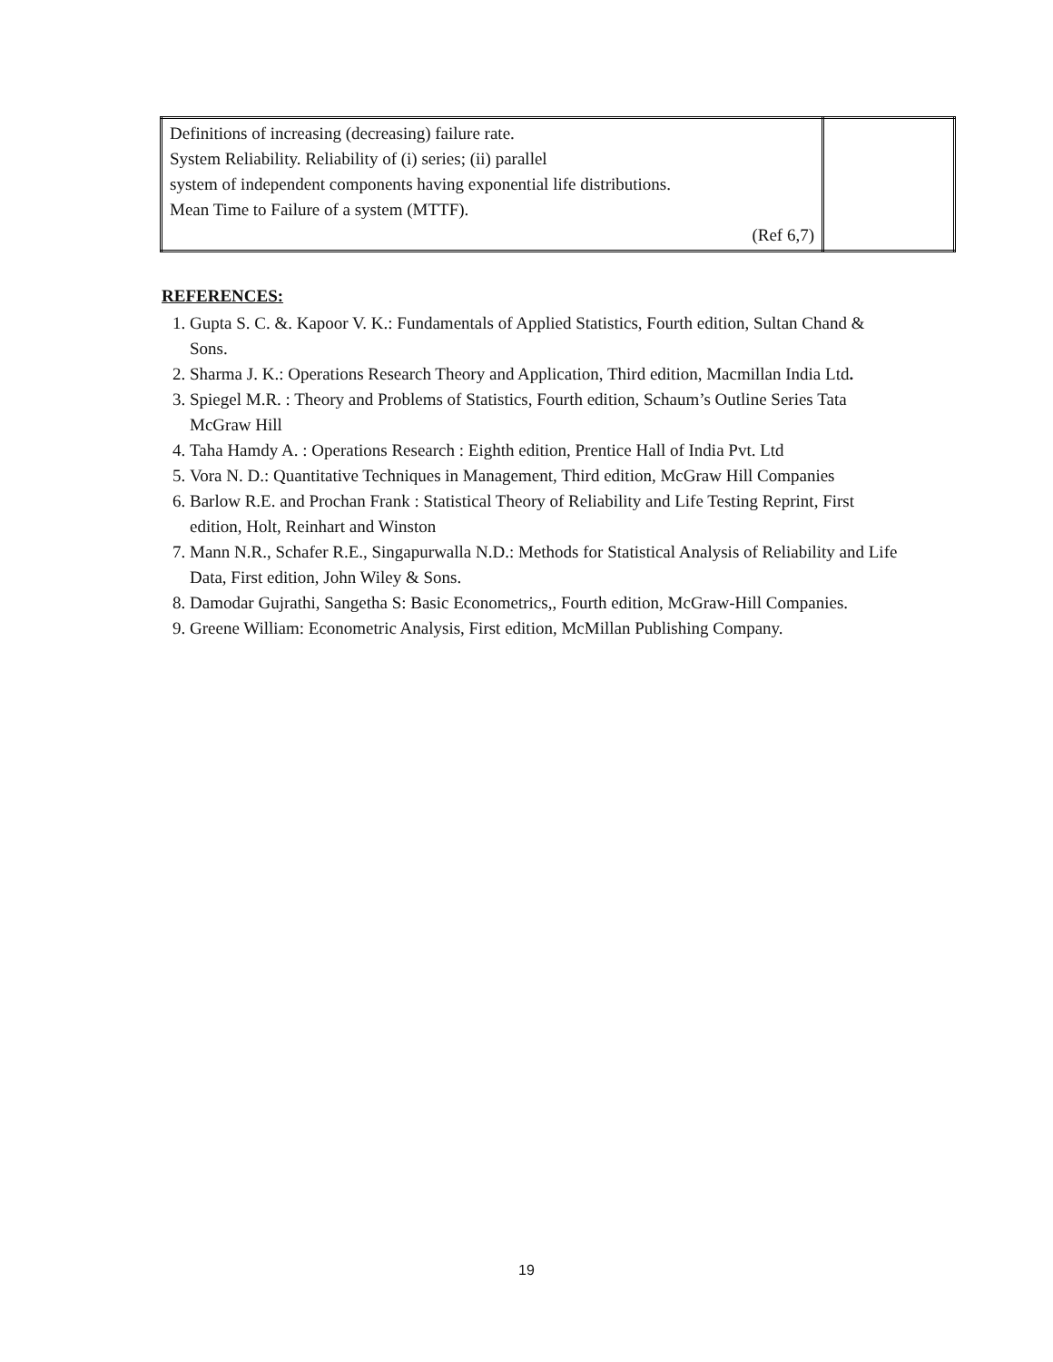| Definitions of increasing (decreasing) failure rate. System Reliability. Reliability of (i) series; (ii) parallel system of independent components having exponential life distributions. Mean Time to Failure of a system (MTTF). (Ref 6,7) | |
REFERENCES:
1. Gupta S. C. &. Kapoor V. K.: Fundamentals of Applied Statistics, Fourth edition, Sultan Chand & Sons.
2. Sharma J. K.: Operations Research Theory and Application, Third edition, Macmillan India Ltd.
3. Spiegel M.R. : Theory and Problems of Statistics, Fourth edition, Schaum’s Outline Series Tata McGraw Hill
4. Taha Hamdy A. : Operations Research : Eighth edition, Prentice Hall of India Pvt. Ltd
5. Vora N. D.: Quantitative Techniques in Management, Third edition, McGraw Hill Companies
6. Barlow R.E. and Prochan Frank : Statistical Theory of Reliability and Life Testing Reprint, First edition, Holt, Reinhart and Winston
7. Mann N.R., Schafer R.E., Singapurwalla N.D.: Methods for Statistical Analysis of Reliability and Life Data, First edition, John Wiley & Sons.
8. Damodar Gujrathi, Sangetha S: Basic Econometrics,, Fourth edition, McGraw-Hill Companies.
9. Greene William: Econometric Analysis, First edition, McMillan Publishing Company.
19